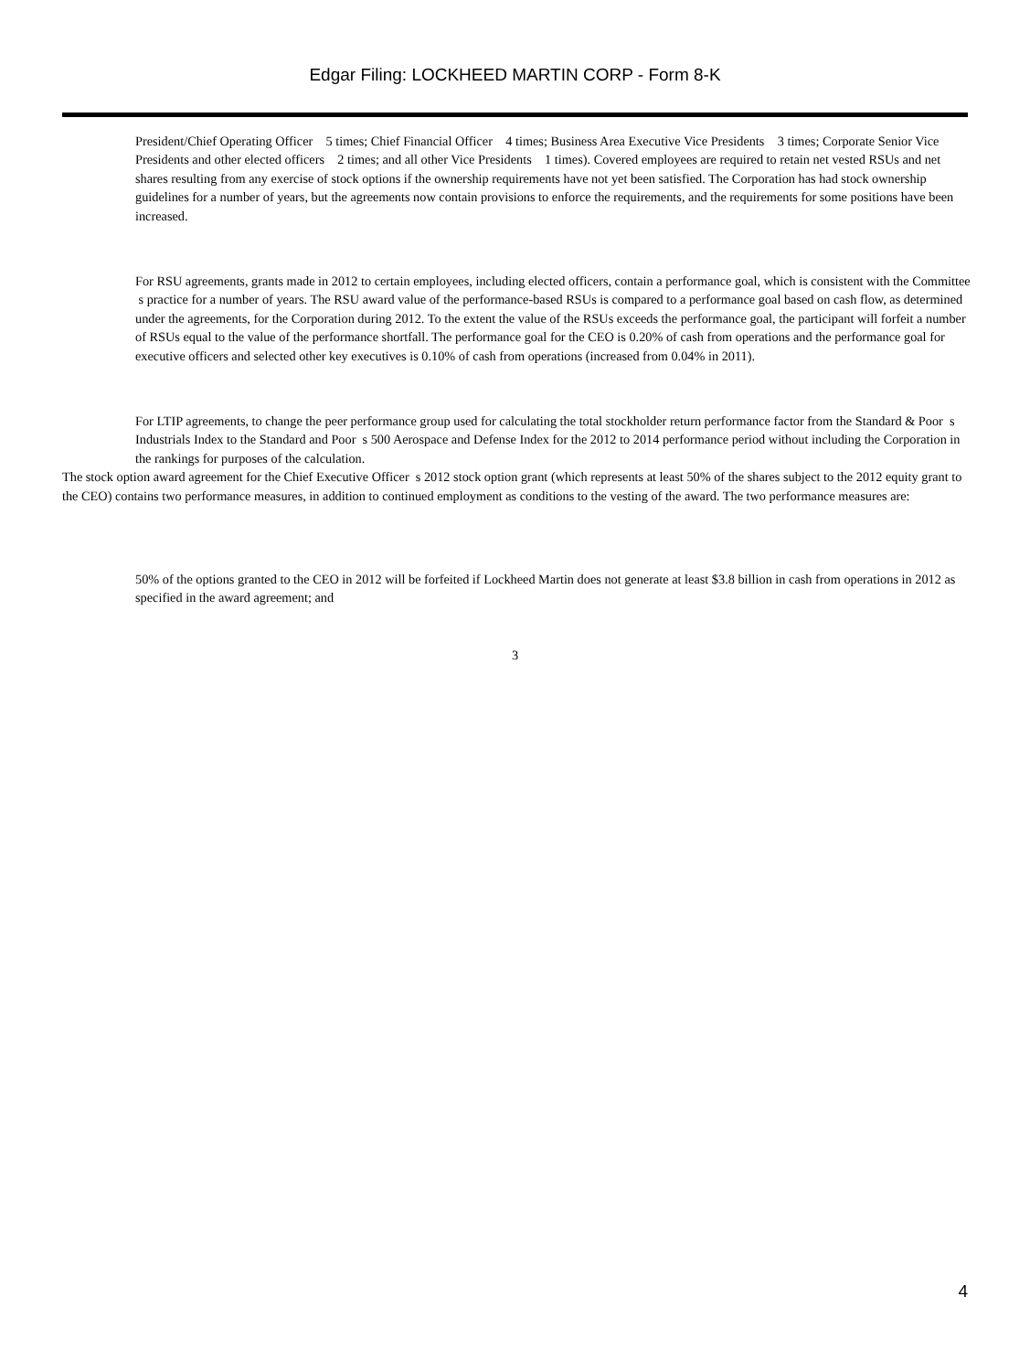Edgar Filing: LOCKHEED MARTIN CORP - Form 8-K
President/Chief Operating Officer 5 times; Chief Financial Officer 4 times; Business Area Executive Vice Presidents 3 times; Corporate Senior Vice Presidents and other elected officers 2 times; and all other Vice Presidents 1 times). Covered employees are required to retain net vested RSUs and net shares resulting from any exercise of stock options if the ownership requirements have not yet been satisfied. The Corporation has had stock ownership guidelines for a number of years, but the agreements now contain provisions to enforce the requirements, and the requirements for some positions have been increased.
For RSU agreements, grants made in 2012 to certain employees, including elected officers, contain a performance goal, which is consistent with the Committee s practice for a number of years. The RSU award value of the performance-based RSUs is compared to a performance goal based on cash flow, as determined under the agreements, for the Corporation during 2012. To the extent the value of the RSUs exceeds the performance goal, the participant will forfeit a number of RSUs equal to the value of the performance shortfall. The performance goal for the CEO is 0.20% of cash from operations and the performance goal for executive officers and selected other key executives is 0.10% of cash from operations (increased from 0.04% in 2011).
For LTIP agreements, to change the peer performance group used for calculating the total stockholder return performance factor from the Standard & Poor s Industrials Index to the Standard and Poor s 500 Aerospace and Defense Index for the 2012 to 2014 performance period without including the Corporation in the rankings for purposes of the calculation.
The stock option award agreement for the Chief Executive Officer s 2012 stock option grant (which represents at least 50% of the shares subject to the 2012 equity grant to the CEO) contains two performance measures, in addition to continued employment as conditions to the vesting of the award. The two performance measures are:
50% of the options granted to the CEO in 2012 will be forfeited if Lockheed Martin does not generate at least $3.8 billion in cash from operations in 2012 as specified in the award agreement; and
3
4